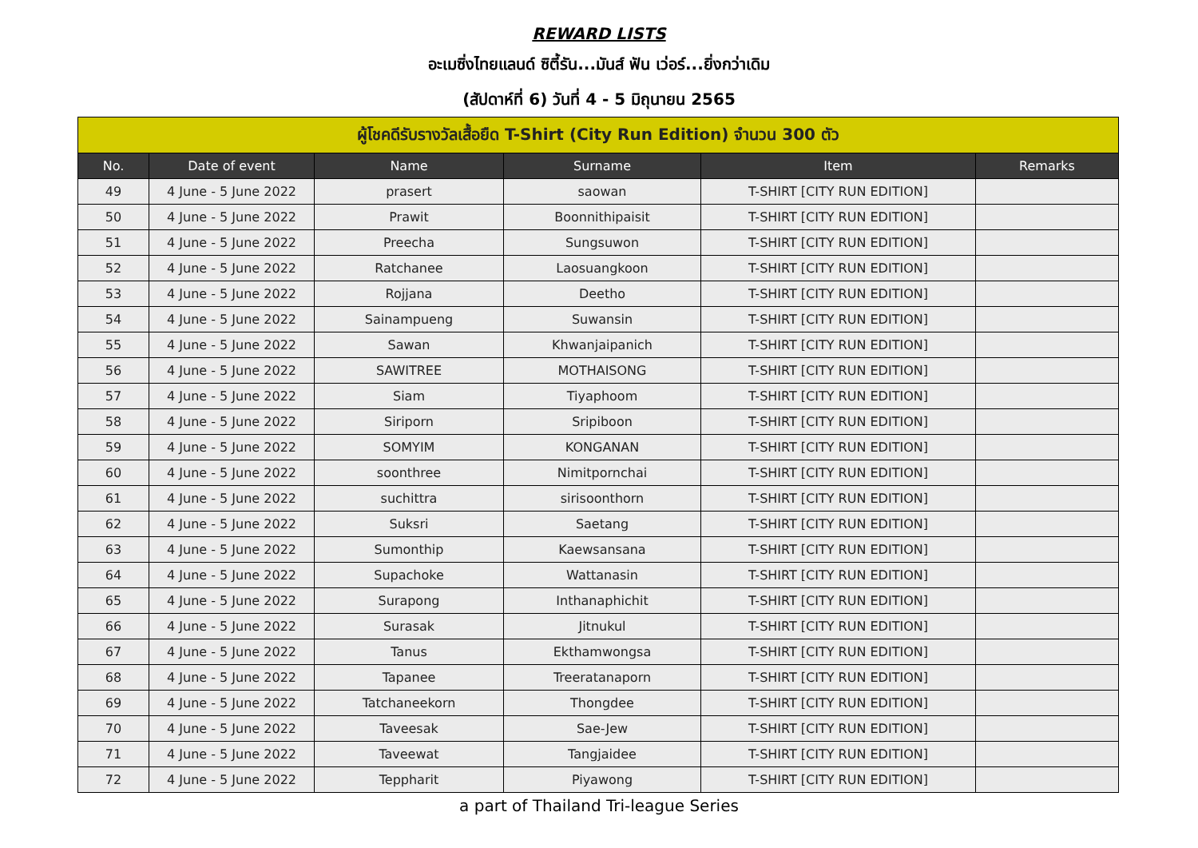REWARD LISTS
อะเมซิ่งไทยแลนด์ ซิตี้รัน...มันส์ ฟัน เว่อร์...ยิ่งกว่าเดิม
(สัปดาห์ที่ 6) วันที่ 4 - 5 มิถุนายน 2565
| ผู้โชคดีรับรางวัลเสื้อยืด T-Shirt (City Run Edition) จำนวน 300 ตัว | | | | | |
| No. | Date of event | Name | Surname | Item | Remarks |
| 49 | 4 June - 5 June 2022 | prasert | saowan | T-SHIRT [CITY RUN EDITION] | |
| 50 | 4 June - 5 June 2022 | Prawit | Boonnithipaisit | T-SHIRT [CITY RUN EDITION] | |
| 51 | 4 June - 5 June 2022 | Preecha | Sungsuwon | T-SHIRT [CITY RUN EDITION] | |
| 52 | 4 June - 5 June 2022 | Ratchanee | Laosuangkoon | T-SHIRT [CITY RUN EDITION] | |
| 53 | 4 June - 5 June 2022 | Rojjana | Deetho | T-SHIRT [CITY RUN EDITION] | |
| 54 | 4 June - 5 June 2022 | Sainampueng | Suwansin | T-SHIRT [CITY RUN EDITION] | |
| 55 | 4 June - 5 June 2022 | Sawan | Khwanjaipanich | T-SHIRT [CITY RUN EDITION] | |
| 56 | 4 June - 5 June 2022 | SAWITREE | MOTHAISONG | T-SHIRT [CITY RUN EDITION] | |
| 57 | 4 June - 5 June 2022 | Siam | Tiyaphoom | T-SHIRT [CITY RUN EDITION] | |
| 58 | 4 June - 5 June 2022 | Siriporn | Sripiboon | T-SHIRT [CITY RUN EDITION] | |
| 59 | 4 June - 5 June 2022 | SOMYIM | KONGANAN | T-SHIRT [CITY RUN EDITION] | |
| 60 | 4 June - 5 June 2022 | soonthree | Nimitpornchai | T-SHIRT [CITY RUN EDITION] | |
| 61 | 4 June - 5 June 2022 | suchittra | sirisoonthorn | T-SHIRT [CITY RUN EDITION] | |
| 62 | 4 June - 5 June 2022 | Suksri | Saetang | T-SHIRT [CITY RUN EDITION] | |
| 63 | 4 June - 5 June 2022 | Sumonthip | Kaewsansana | T-SHIRT [CITY RUN EDITION] | |
| 64 | 4 June - 5 June 2022 | Supachoke | Wattanasin | T-SHIRT [CITY RUN EDITION] | |
| 65 | 4 June - 5 June 2022 | Surapong | Inthanaphichit | T-SHIRT [CITY RUN EDITION] | |
| 66 | 4 June - 5 June 2022 | Surasak | Jitnukul | T-SHIRT [CITY RUN EDITION] | |
| 67 | 4 June - 5 June 2022 | Tanus | Ekthamwongsa | T-SHIRT [CITY RUN EDITION] | |
| 68 | 4 June - 5 June 2022 | Tapanee | Treeratanaporn | T-SHIRT [CITY RUN EDITION] | |
| 69 | 4 June - 5 June 2022 | Tatchaneekorn | Thongdee | T-SHIRT [CITY RUN EDITION] | |
| 70 | 4 June - 5 June 2022 | Taveesak | Sae-Jew | T-SHIRT [CITY RUN EDITION] | |
| 71 | 4 June - 5 June 2022 | Taveewat | Tangjaidee | T-SHIRT [CITY RUN EDITION] | |
| 72 | 4 June - 5 June 2022 | Teppharit | Piyawong | T-SHIRT [CITY RUN EDITION] | |
a part of Thailand Tri-league Series